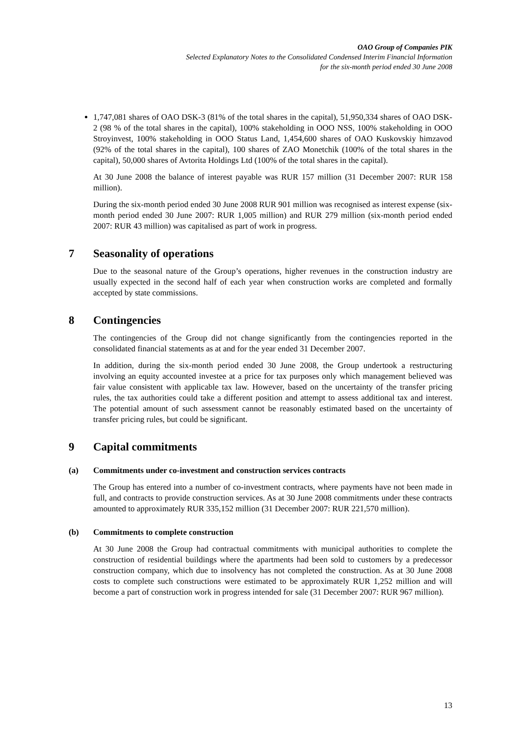OAO Group of Companies PIK
Selected Explanatory Notes to the Consolidated Condensed Interim Financial Information
for the six-month period ended 30 June 2008
1,747,081 shares of OAO DSK-3 (81% of the total shares in the capital), 51,950,334 shares of OAO DSK-2 (98 % of the total shares in the capital), 100% stakeholding in OOO NSS, 100% stakeholding in OOO Stroyinvest, 100% stakeholding in OOO Status Land, 1,454,600 shares of OAO Kuskovskiy himzavod (92% of the total shares in the capital), 100 shares of ZAO Monetchik (100% of the total shares in the capital), 50,000 shares of Avtorita Holdings Ltd (100% of the total shares in the capital).
At 30 June 2008 the balance of interest payable was RUR 157 million (31 December 2007: RUR 158 million).
During the six-month period ended 30 June 2008 RUR 901 million was recognised as interest expense (six-month period ended 30 June 2007: RUR 1,005 million) and RUR 279 million (six-month period ended 2007: RUR 43 million) was capitalised as part of work in progress.
7 Seasonality of operations
Due to the seasonal nature of the Group’s operations, higher revenues in the construction industry are usually expected in the second half of each year when construction works are completed and formally accepted by state commissions.
8 Contingencies
The contingencies of the Group did not change significantly from the contingencies reported in the consolidated financial statements as at and for the year ended 31 December 2007.
In addition, during the six-month period ended 30 June 2008, the Group undertook a restructuring involving an equity accounted investee at a price for tax purposes only which management believed was fair value consistent with applicable tax law. However, based on the uncertainty of the transfer pricing rules, the tax authorities could take a different position and attempt to assess additional tax and interest. The potential amount of such assessment cannot be reasonably estimated based on the uncertainty of transfer pricing rules, but could be significant.
9 Capital commitments
(a) Commitments under co-investment and construction services contracts
The Group has entered into a number of co-investment contracts, where payments have not been made in full, and contracts to provide construction services. As at 30 June 2008 commitments under these contracts amounted to approximately RUR 335,152 million (31 December 2007: RUR 221,570 million).
(b) Commitments to complete construction
At 30 June 2008 the Group had contractual commitments with municipal authorities to complete the construction of residential buildings where the apartments had been sold to customers by a predecessor construction company, which due to insolvency has not completed the construction. As at 30 June 2008 costs to complete such constructions were estimated to be approximately RUR 1,252 million and will become a part of construction work in progress intended for sale (31 December 2007: RUR 967 million).
13